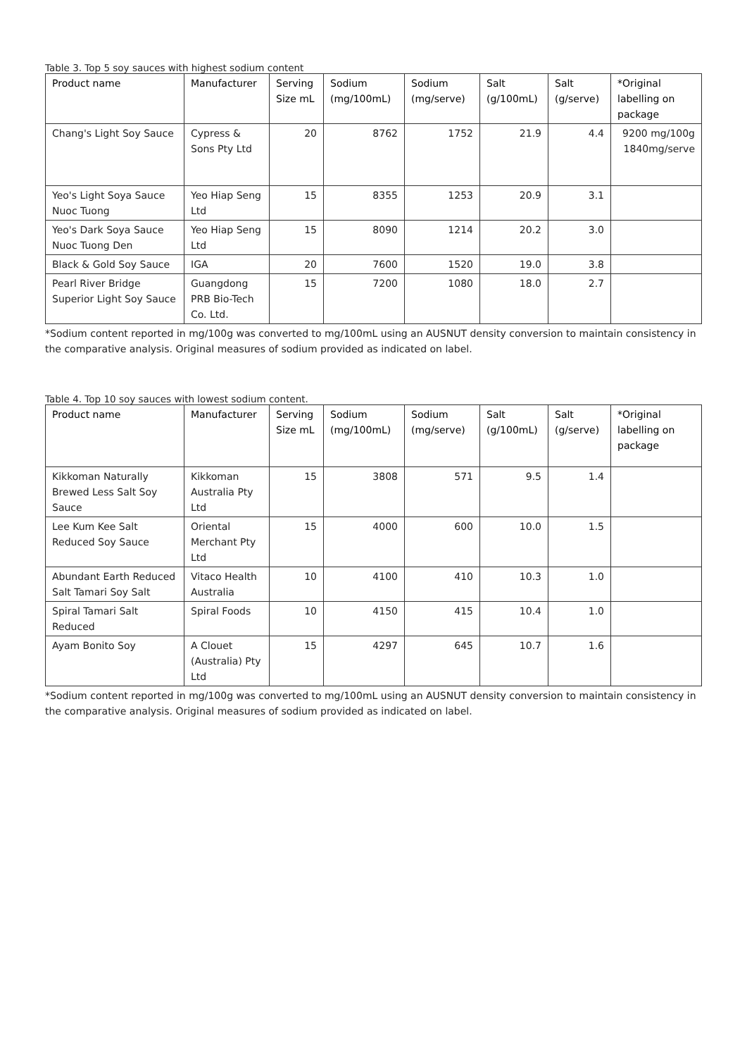Table 3. Top 5 soy sauces with highest sodium content
| Product name | Manufacturer | Serving Size mL | Sodium (mg/100mL) | Sodium (mg/serve) | Salt (g/100mL) | Salt (g/serve) | *Original labelling on package |
| --- | --- | --- | --- | --- | --- | --- | --- |
| Chang's Light Soy Sauce | Cypress & Sons Pty Ltd | 20 | 8762 | 1752 | 21.9 | 4.4 | 9200 mg/100g 1840mg/serve |
| Yeo's Light Soya Sauce Nuoc Tuong | Yeo Hiap Seng Ltd | 15 | 8355 | 1253 | 20.9 | 3.1 | |
| Yeo's Dark Soya Sauce Nuoc Tuong Den | Yeo Hiap Seng Ltd | 15 | 8090 | 1214 | 20.2 | 3.0 | |
| Black & Gold Soy Sauce | IGA | 20 | 7600 | 1520 | 19.0 | 3.8 | |
| Pearl River Bridge Superior Light Soy Sauce | Guangdong PRB Bio-Tech Co. Ltd. | 15 | 7200 | 1080 | 18.0 | 2.7 | |
*Sodium content reported in mg/100g was converted to mg/100mL using an AUSNUT density conversion to maintain consistency in the comparative analysis. Original measures of sodium provided as indicated on label.
Table 4. Top 10 soy sauces with lowest sodium content.
| Product name | Manufacturer | Serving Size mL | Sodium (mg/100mL) | Sodium (mg/serve) | Salt (g/100mL) | Salt (g/serve) | *Original labelling on package |
| --- | --- | --- | --- | --- | --- | --- | --- |
| Kikkoman Naturally Brewed Less Salt Soy Sauce | Kikkoman Australia Pty Ltd | 15 | 3808 | 571 | 9.5 | 1.4 | |
| Lee Kum Kee Salt Reduced Soy Sauce | Oriental Merchant Pty Ltd | 15 | 4000 | 600 | 10.0 | 1.5 | |
| Abundant Earth Reduced Salt Tamari Soy Salt | Vitaco Health Australia | 10 | 4100 | 410 | 10.3 | 1.0 | |
| Spiral Tamari Salt Reduced | Spiral Foods | 10 | 4150 | 415 | 10.4 | 1.0 | |
| Ayam Bonito Soy | A Clouet (Australia) Pty Ltd | 15 | 4297 | 645 | 10.7 | 1.6 | |
*Sodium content reported in mg/100g was converted to mg/100mL using an AUSNUT density conversion to maintain consistency in the comparative analysis. Original measures of sodium provided as indicated on label.